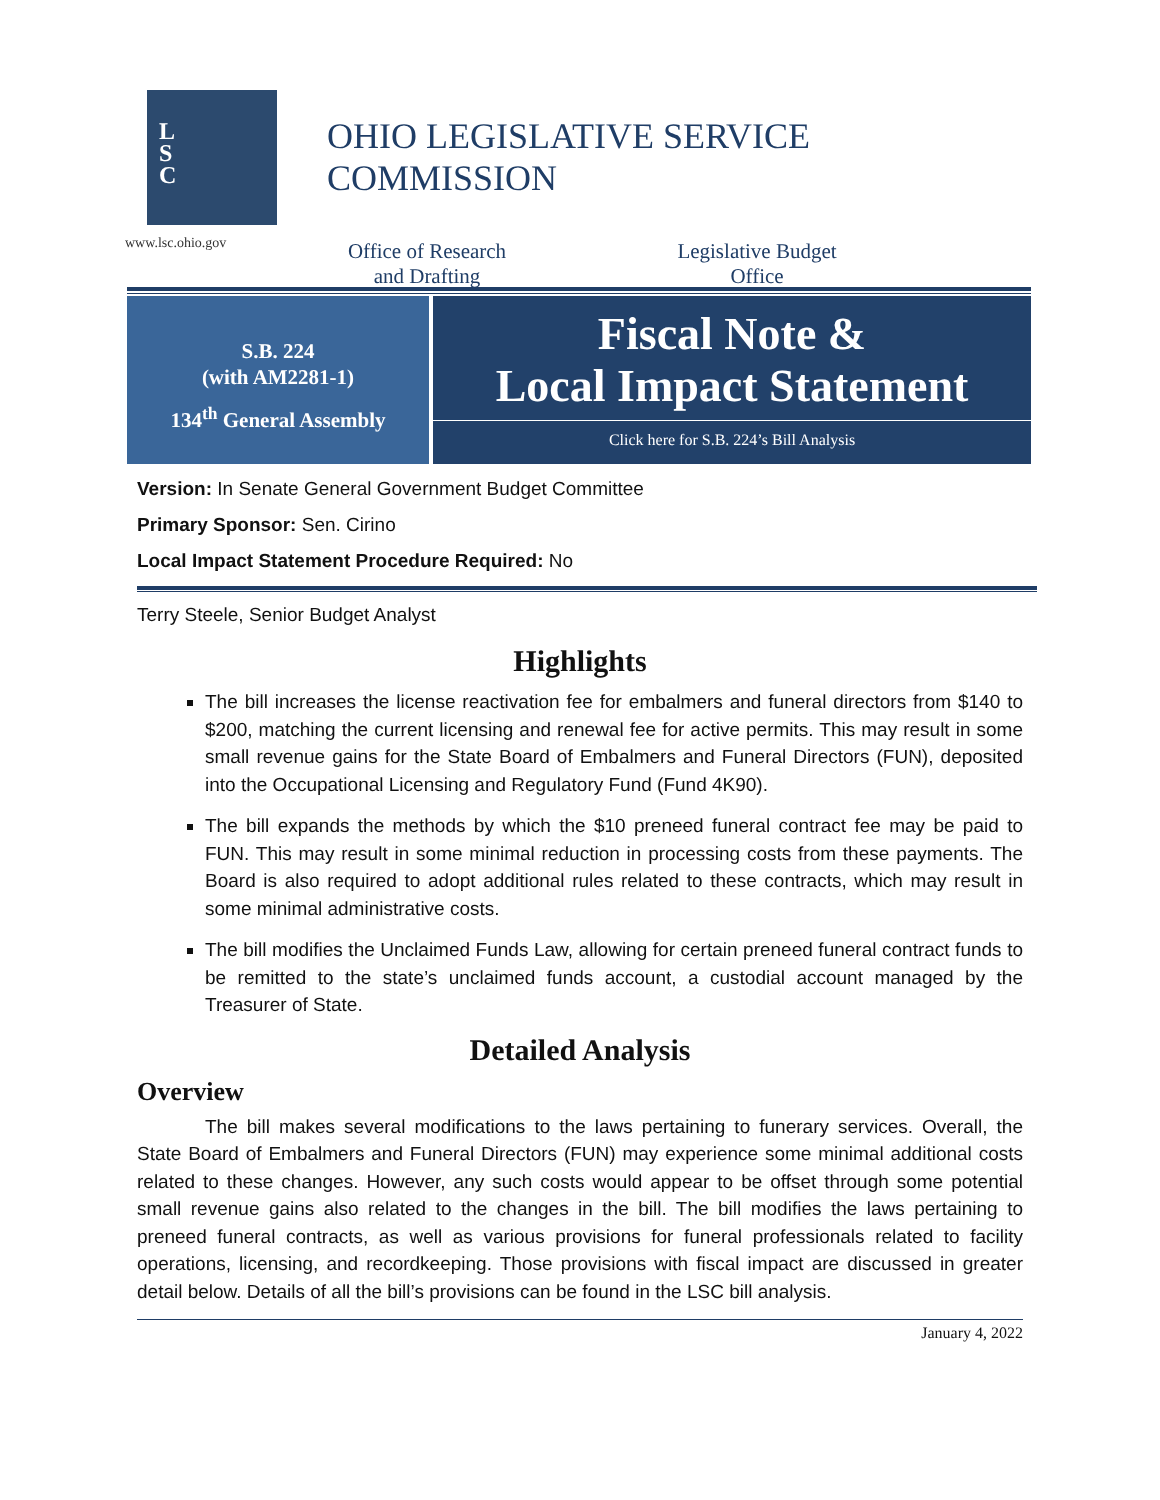L
S
C
www.lsc.ohio.gov
OHIO LEGISLATIVE SERVICE COMMISSION
Office of Research
and Drafting
Legislative Budget
Office
S.B. 224
(with AM2281-1)
134<sup>th</sup> General Assembly
Fiscal Note &
Local Impact Statement
Click here for S.B. 224’s Bill Analysis
Version: In Senate General Government Budget Committee
Primary Sponsor: Sen. Cirino
Local Impact Statement Procedure Required: No
Terry Steele, Senior Budget Analyst
Highlights
The bill increases the license reactivation fee for embalmers and funeral directors from $140 to $200, matching the current licensing and renewal fee for active permits. This may result in some small revenue gains for the State Board of Embalmers and Funeral Directors (FUN), deposited into the Occupational Licensing and Regulatory Fund (Fund 4K90).
The bill expands the methods by which the $10 preneed funeral contract fee may be paid to FUN. This may result in some minimal reduction in processing costs from these payments. The Board is also required to adopt additional rules related to these contracts, which may result in some minimal administrative costs.
The bill modifies the Unclaimed Funds Law, allowing for certain preneed funeral contract funds to be remitted to the state’s unclaimed funds account, a custodial account managed by the Treasurer of State.
Detailed Analysis
Overview
The bill makes several modifications to the laws pertaining to funerary services. Overall, the State Board of Embalmers and Funeral Directors (FUN) may experience some minimal additional costs related to these changes. However, any such costs would appear to be offset through some potential small revenue gains also related to the changes in the bill. The bill modifies the laws pertaining to preneed funeral contracts, as well as various provisions for funeral professionals related to facility operations, licensing, and recordkeeping. Those provisions with fiscal impact are discussed in greater detail below. Details of all the bill’s provisions can be found in the LSC bill analysis.
January 4, 2022